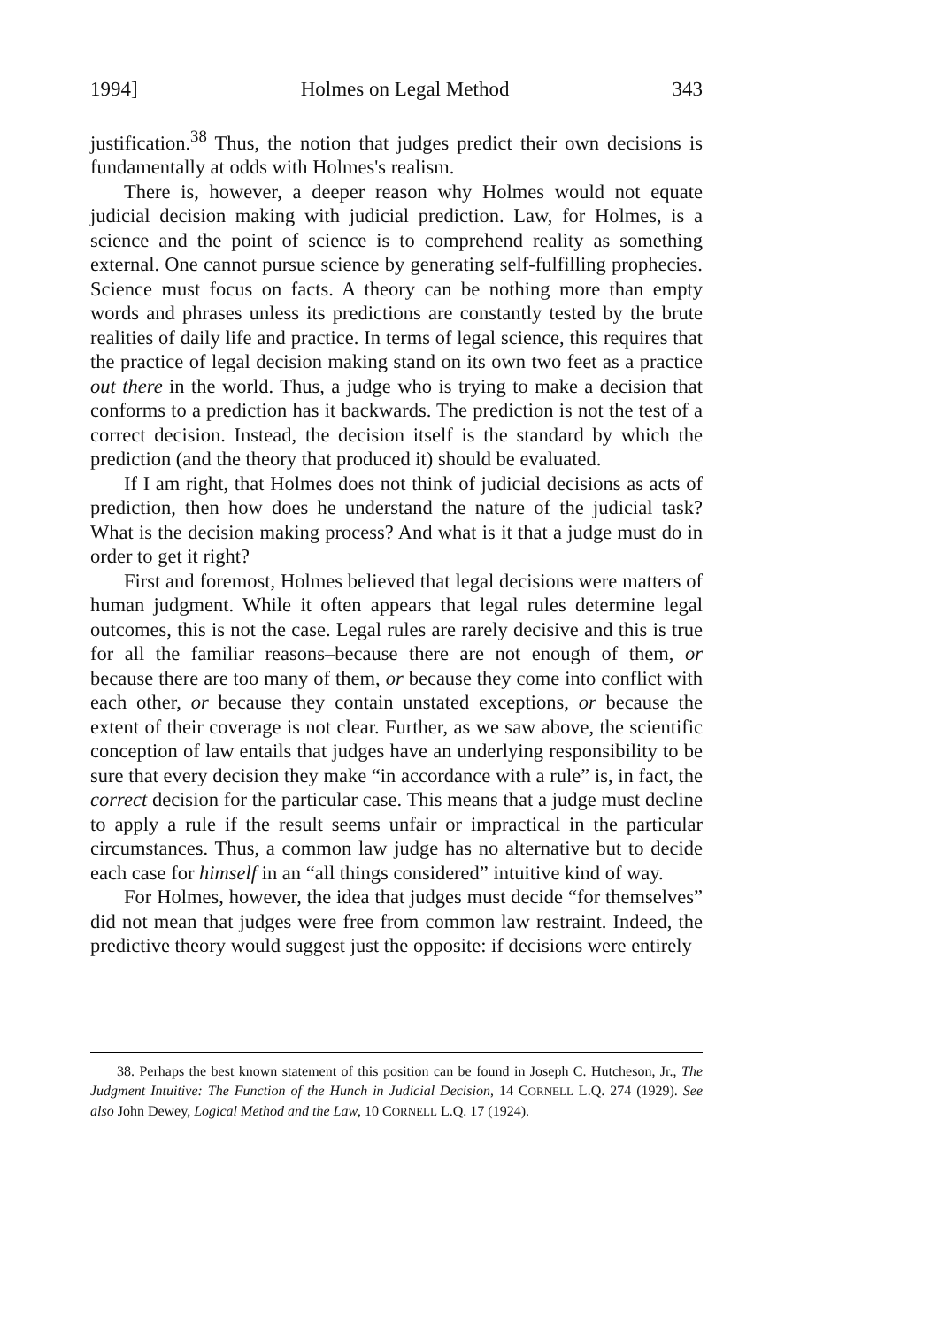1994] Holmes on Legal Method 343
justification.<sup>38</sup> Thus, the notion that judges predict their own decisions is fundamentally at odds with Holmes's realism.
There is, however, a deeper reason why Holmes would not equate judicial decision making with judicial prediction. Law, for Holmes, is a science and the point of science is to comprehend reality as something external. One cannot pursue science by generating self-fulfilling prophecies. Science must focus on facts. A theory can be nothing more than empty words and phrases unless its predictions are constantly tested by the brute realities of daily life and practice. In terms of legal science, this requires that the practice of legal decision making stand on its own two feet as a practice out there in the world. Thus, a judge who is trying to make a decision that conforms to a prediction has it backwards. The prediction is not the test of a correct decision. Instead, the decision itself is the standard by which the prediction (and the theory that produced it) should be evaluated.
If I am right, that Holmes does not think of judicial decisions as acts of prediction, then how does he understand the nature of the judicial task? What is the decision making process? And what is it that a judge must do in order to get it right?
First and foremost, Holmes believed that legal decisions were matters of human judgment. While it often appears that legal rules determine legal outcomes, this is not the case. Legal rules are rarely decisive and this is true for all the familiar reasons–because there are not enough of them, or because there are too many of them, or because they come into conflict with each other, or because they contain unstated exceptions, or because the extent of their coverage is not clear. Further, as we saw above, the scientific conception of law entails that judges have an underlying responsibility to be sure that every decision they make “in accordance with a rule” is, in fact, the correct decision for the particular case. This means that a judge must decline to apply a rule if the result seems unfair or impractical in the particular circumstances. Thus, a common law judge has no alternative but to decide each case for himself in an “all things considered” intuitive kind of way.
For Holmes, however, the idea that judges must decide “for themselves” did not mean that judges were free from common law restraint. Indeed, the predictive theory would suggest just the opposite: if decisions were entirely
38. Perhaps the best known statement of this position can be found in Joseph C. Hutcheson, Jr., The Judgment Intuitive: The Function of the Hunch in Judicial Decision, 14 CORNELL L.Q. 274 (1929). See also John Dewey, Logical Method and the Law, 10 CORNELL L.Q. 17 (1924).